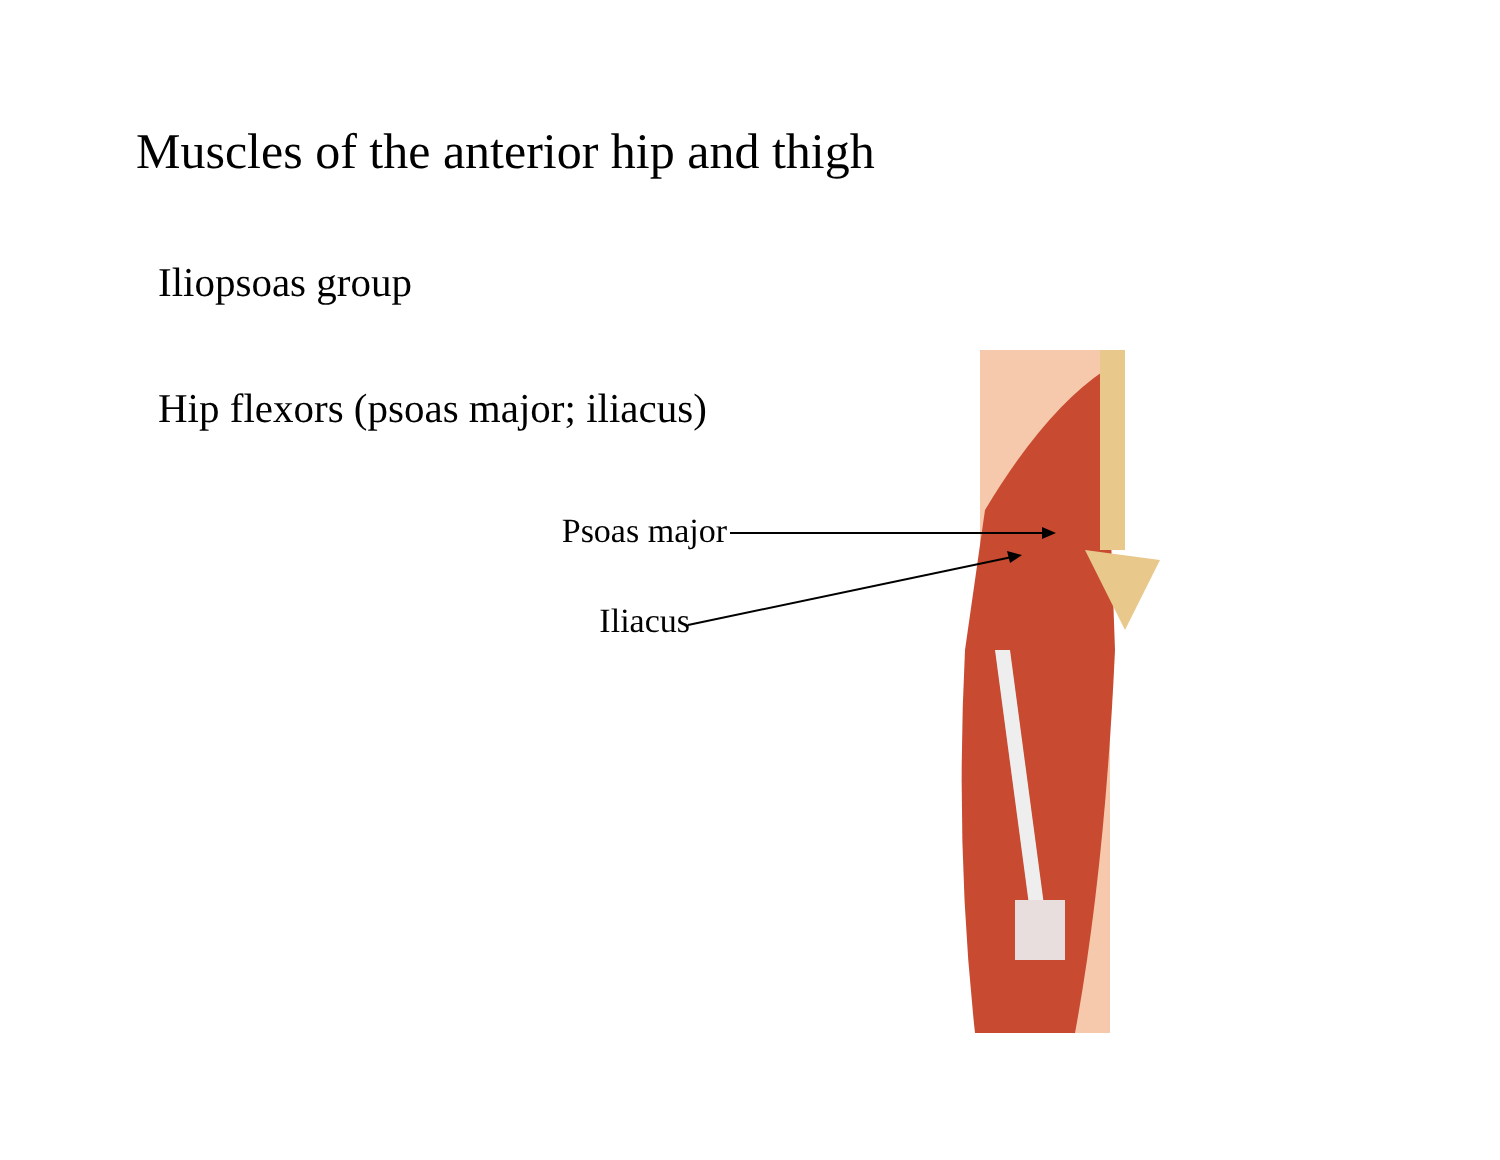Muscles of the anterior hip and thigh
Iliopsoas group
Hip flexors (psoas major; iliacus)
Psoas major
Iliacus